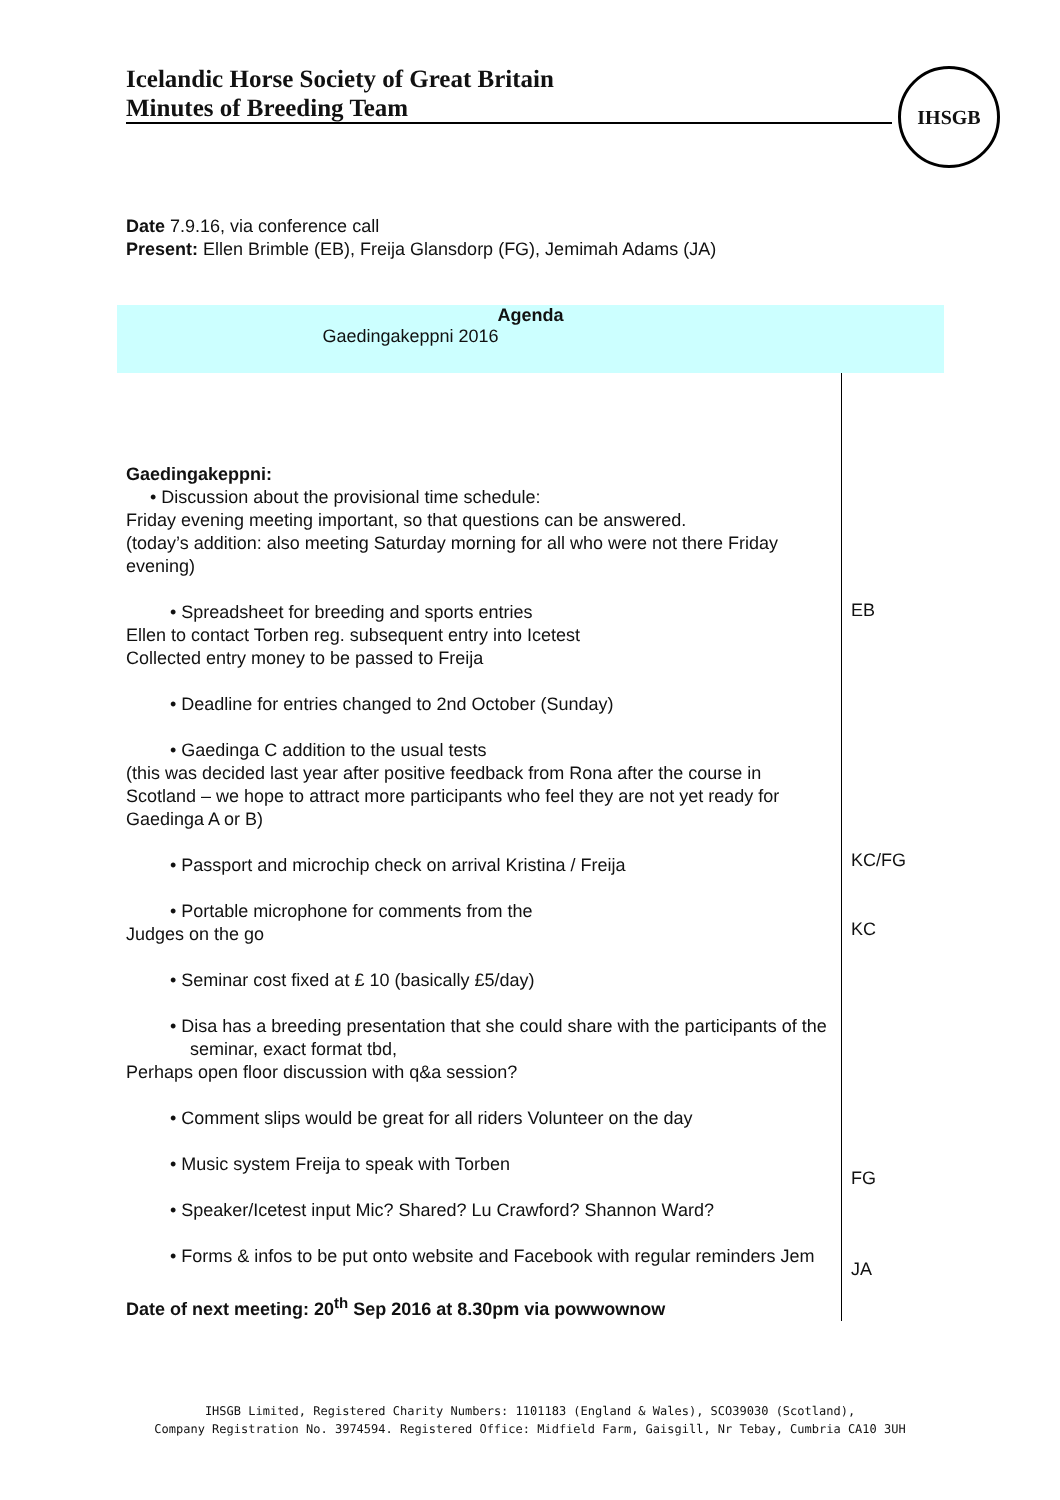Icelandic Horse Society of Great Britain
Minutes of Breeding Team
IHSGB
Date 7.9.16, via conference call
Present: Ellen Brimble (EB), Freija Glansdorp (FG), Jemimah Adams (JA)
| Agenda Gaedingakeppni 2016 | |
| Gaedingakeppni: • Discussion about the provisional time schedule: Friday evening meeting important, so that questions can be answered. (today’s addition: also meeting Saturday morning for all who were not there Friday evening) • Spreadsheet for breeding and sports entries Ellen to contact Torben reg. subsequent entry into Icetest Collected entry money to be passed to Freija • Deadline for entries changed to 2nd October (Sunday) • Gaedinga C addition to the usual tests (this was decided last year after positive feedback from Rona after the course in Scotland – we hope to attract more participants who feel they are not yet ready for Gaedinga A or B) • Passport and microchip check on arrival Kristina / Freija • Portable microphone for comments from the Judges on the go • Seminar cost fixed at £ 10 (basically £5/day) • Disa has a breeding presentation that she could share with the participants of the seminar, exact format tbd, Perhaps open floor discussion with q&a session? • Comment slips would be great for all riders Volunteer on the day • Music system Freija to speak with Torben • Speaker/Icetest input Mic? Shared? Lu Crawford? Shannon Ward? • Forms & infos to be put onto website and Facebook with regular reminders Jem Date of next meeting: 20<sup>th</sup> Sep 2016 at 8.30pm via powwownow | EB KC/FG KC FG JA |
IHSGB Limited, Registered Charity Numbers: 1101183 (England & Wales), SCO39030 (Scotland),
Company Registration No. 3974594. Registered Office: Midfield Farm, Gaisgill, Nr Tebay, Cumbria CA10 3UH